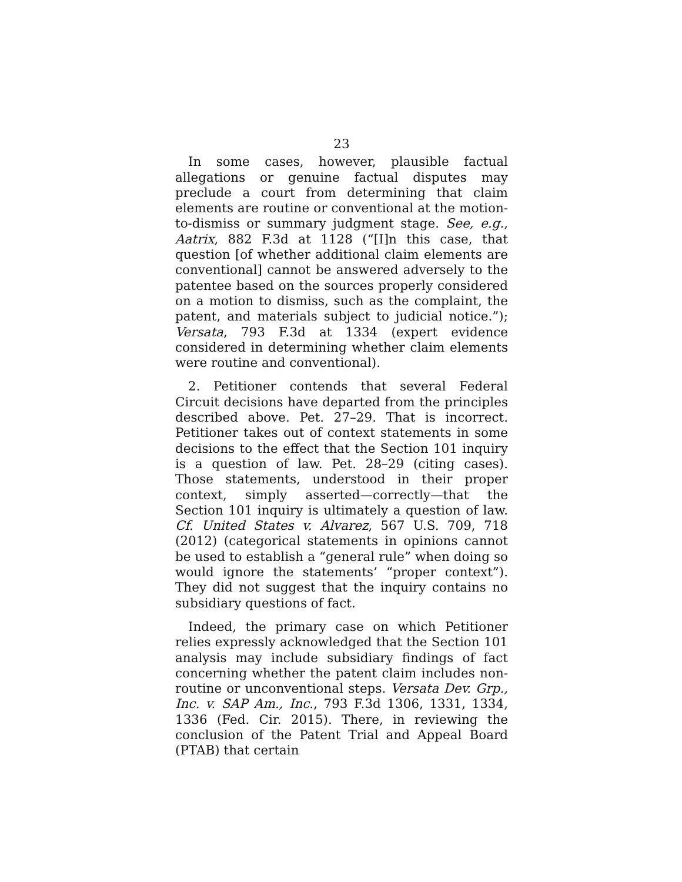23
In some cases, however, plausible factual allegations or genuine factual disputes may preclude a court from determining that claim elements are routine or conventional at the motion-to-dismiss or summary judgment stage. See, e.g., Aatrix, 882 F.3d at 1128 (“[I]n this case, that question [of whether additional claim elements are conventional] cannot be answered adversely to the patentee based on the sources properly considered on a motion to dismiss, such as the complaint, the patent, and materials subject to judicial notice.”); Versata, 793 F.3d at 1334 (expert evidence considered in determining whether claim elements were routine and conventional).
2. Petitioner contends that several Federal Circuit decisions have departed from the principles described above. Pet. 27–29. That is incorrect. Petitioner takes out of context statements in some decisions to the effect that the Section 101 inquiry is a question of law. Pet. 28–29 (citing cases). Those statements, understood in their proper context, simply asserted—correctly—that the Section 101 inquiry is ultimately a question of law. Cf. United States v. Alvarez, 567 U.S. 709, 718 (2012) (categorical statements in opinions cannot be used to establish a “general rule” when doing so would ignore the statements’ “proper context”). They did not suggest that the inquiry contains no subsidiary questions of fact.
Indeed, the primary case on which Petitioner relies expressly acknowledged that the Section 101 analysis may include subsidiary findings of fact concerning whether the patent claim includes non-routine or unconventional steps. Versata Dev. Grp., Inc. v. SAP Am., Inc., 793 F.3d 1306, 1331, 1334, 1336 (Fed. Cir. 2015). There, in reviewing the conclusion of the Patent Trial and Appeal Board (PTAB) that certain